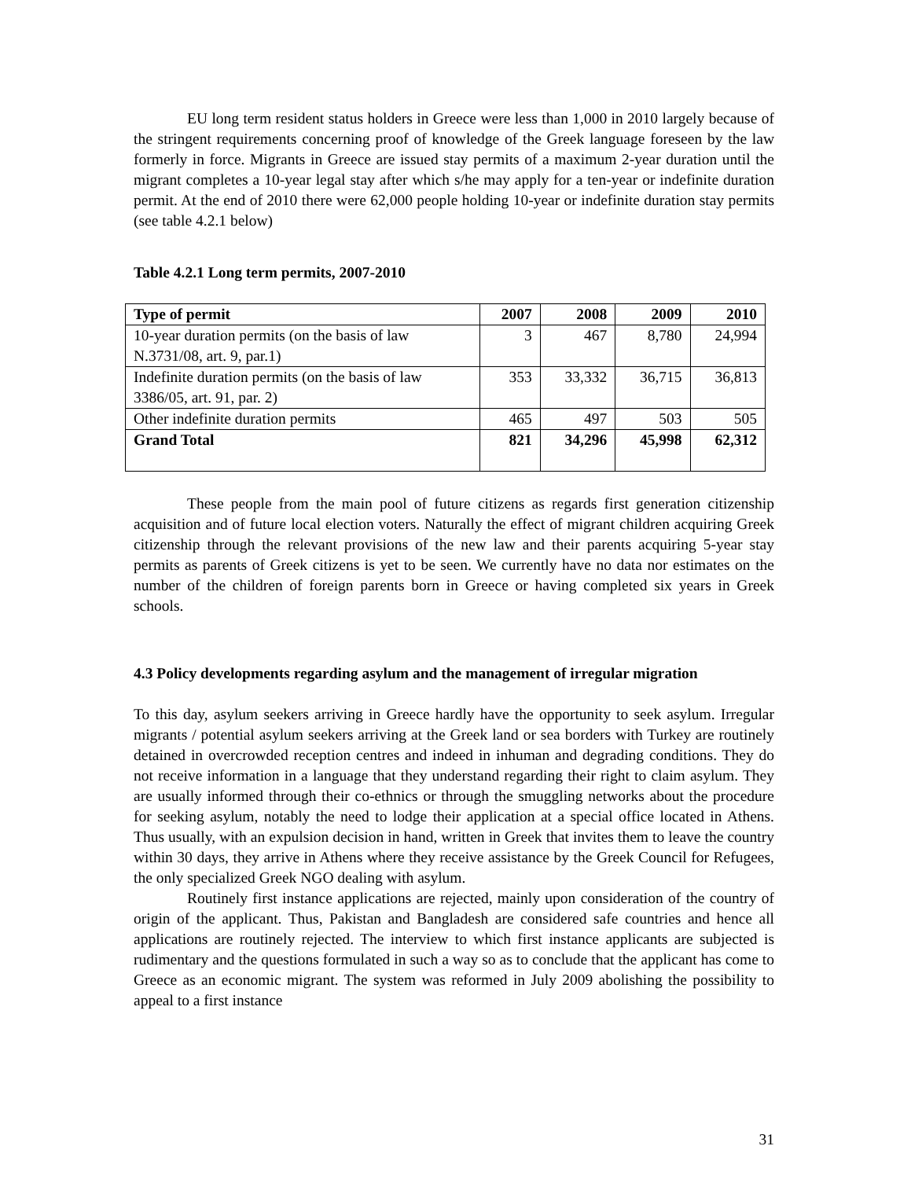EU long term resident status holders in Greece were less than 1,000 in 2010 largely because of the stringent requirements concerning proof of knowledge of the Greek language foreseen by the law formerly in force. Migrants in Greece are issued stay permits of a maximum 2-year duration until the migrant completes a 10-year legal stay after which s/he may apply for a ten-year or indefinite duration permit. At the end of 2010 there were 62,000 people holding 10-year or indefinite duration stay permits (see table 4.2.1 below)
Table 4.2.1 Long term permits, 2007-2010
| Type of permit | 2007 | 2008 | 2009 | 2010 |
| --- | --- | --- | --- | --- |
| 10-year duration permits (on the basis of law N.3731/08, art. 9, par.1) | 3 | 467 | 8,780 | 24,994 |
| Indefinite duration permits (on the basis of law 3386/05, art. 91, par. 2) | 353 | 33,332 | 36,715 | 36,813 |
| Other indefinite duration permits | 465 | 497 | 503 | 505 |
| Grand Total | 821 | 34,296 | 45,998 | 62,312 |
These people from the main pool of future citizens as regards first generation citizenship acquisition and of future local election voters. Naturally the effect of migrant children acquiring Greek citizenship through the relevant provisions of the new law and their parents acquiring 5-year stay permits as parents of Greek citizens is yet to be seen. We currently have no data nor estimates on the number of the children of foreign parents born in Greece or having completed six years in Greek schools.
4.3 Policy developments regarding asylum and the management of irregular migration
To this day, asylum seekers arriving in Greece hardly have the opportunity to seek asylum. Irregular migrants / potential asylum seekers arriving at the Greek land or sea borders with Turkey are routinely detained in overcrowded reception centres and indeed in inhuman and degrading conditions. They do not receive information in a language that they understand regarding their right to claim asylum. They are usually informed through their co-ethnics or through the smuggling networks about the procedure for seeking asylum, notably the need to lodge their application at a special office located in Athens. Thus usually, with an expulsion decision in hand, written in Greek that invites them to leave the country within 30 days, they arrive in Athens where they receive assistance by the Greek Council for Refugees, the only specialized Greek NGO dealing with asylum.
Routinely first instance applications are rejected, mainly upon consideration of the country of origin of the applicant. Thus, Pakistan and Bangladesh are considered safe countries and hence all applications are routinely rejected. The interview to which first instance applicants are subjected is rudimentary and the questions formulated in such a way so as to conclude that the applicant has come to Greece as an economic migrant. The system was reformed in July 2009 abolishing the possibility to appeal to a first instance
31